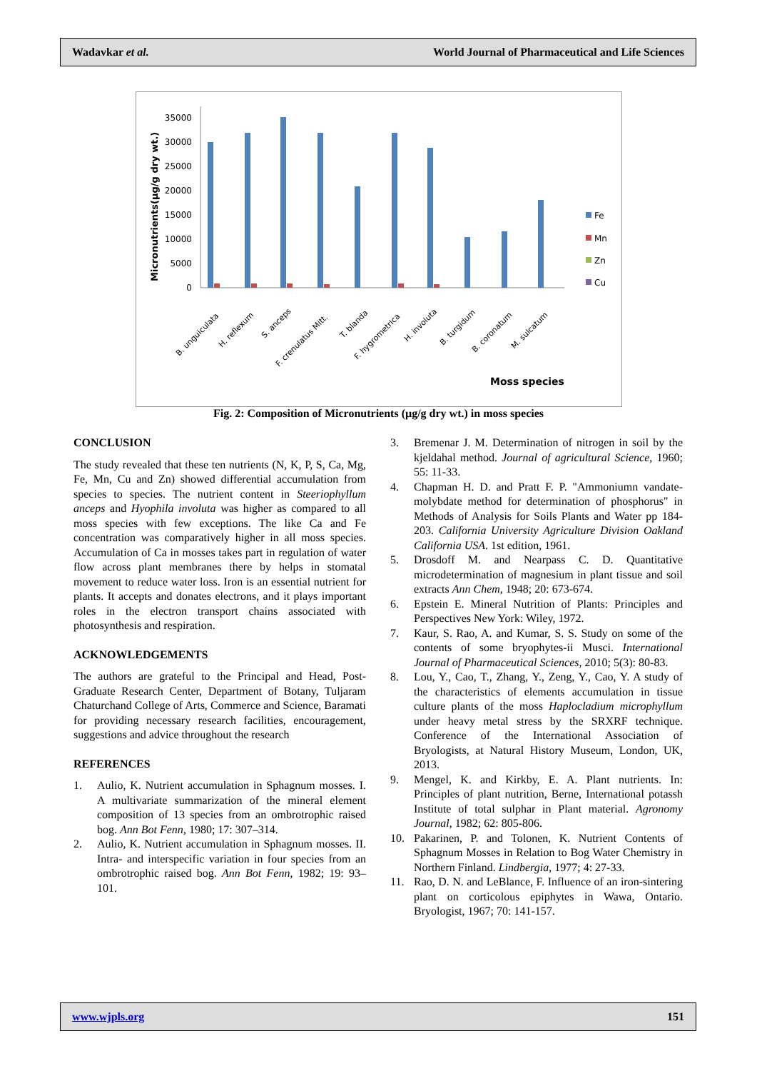Wadavkar et al. World Journal of Pharmaceutical and Life Sciences
Micronutrients(µg/g dry wt.)
0
5000
10000
15000
20000
25000
30000
35000
Moss species
B. unguiculata
H. reflexum
S. anceps
F. crenulatus Mitt.
T. blanda
F. hygrometrica
H. involuta
B. turgidum
B. coronatum
M. sulcatum
Fe
Mn
Zn
Cu
Fig. 2: Composition of Micronutrients (µg/g dry wt.) in moss species
CONCLUSION
The study revealed that these ten nutrients (N, K, P, S, Ca, Mg, Fe, Mn, Cu and Zn) showed differential accumulation from species to species. The nutrient content in Steeriophyllum anceps and Hyophila involuta was higher as compared to all moss species with few exceptions. The like Ca and Fe concentration was comparatively higher in all moss species. Accumulation of Ca in mosses takes part in regulation of water flow across plant membranes there by helps in stomatal movement to reduce water loss. Iron is an essential nutrient for plants. It accepts and donates electrons, and it plays important roles in the electron transport chains associated with photosynthesis and respiration.
ACKNOWLEDGEMENTS
The authors are grateful to the Principal and Head, Post-Graduate Research Center, Department of Botany, Tuljaram Chaturchand College of Arts, Commerce and Science, Baramati for providing necessary research facilities, encouragement, suggestions and advice throughout the research
REFERENCES
1. Aulio, K. Nutrient accumulation in Sphagnum mosses. I. A multivariate summarization of the mineral element composition of 13 species from an ombrotrophic raised bog. Ann Bot Fenn, 1980; 17: 307–314.
2. Aulio, K. Nutrient accumulation in Sphagnum mosses. II. Intra- and interspecific variation in four species from an ombrotrophic raised bog. Ann Bot Fenn, 1982; 19: 93–101.
3. Bremenar J. M. Determination of nitrogen in soil by the kjeldahal method. Journal of agricultural Science, 1960; 55: 11-33.
4. Chapman H. D. and Pratt F. P. "Ammoniumn vandate-molybdate method for determination of phosphorus" in Methods of Analysis for Soils Plants and Water pp 184-203. California University Agriculture Division Oakland California USA. 1st edition, 1961.
5. Drosdoff M. and Nearpass C. D. Quantitative microdetermination of magnesium in plant tissue and soil extracts Ann Chem, 1948; 20: 673-674.
6. Epstein E. Mineral Nutrition of Plants: Principles and Perspectives New York: Wiley, 1972.
7. Kaur, S. Rao, A. and Kumar, S. S. Study on some of the contents of some bryophytes-ii Musci. International Journal of Pharmaceutical Sciences, 2010; 5(3): 80-83.
8. Lou, Y., Cao, T., Zhang, Y., Zeng, Y., Cao, Y. A study of the characteristics of elements accumulation in tissue culture plants of the moss Haplocladium microphyllum under heavy metal stress by the SRXRF technique. Conference of the International Association of Bryologists, at Natural History Museum, London, UK, 2013.
9. Mengel, K. and Kirkby, E. A. Plant nutrients. In: Principles of plant nutrition, Berne, International potassh Institute of total sulphar in Plant material. Agronomy Journal, 1982; 62: 805-806.
10. Pakarinen, P. and Tolonen, K. Nutrient Contents of Sphagnum Mosses in Relation to Bog Water Chemistry in Northern Finland. Lindbergia, 1977; 4: 27-33.
11. Rao, D. N. and LeBlance, F. Influence of an iron-sintering plant on corticolous epiphytes in Wawa, Ontario. Bryologist, 1967; 70: 141-157.
www.wjpls.org 151